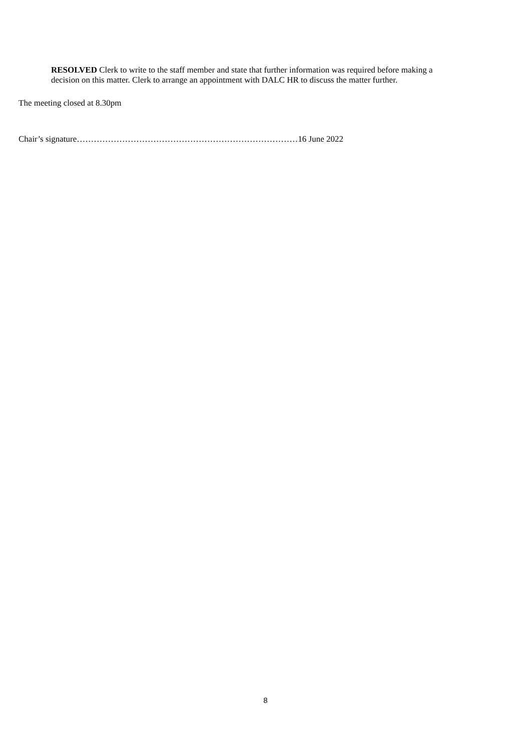RESOLVED Clerk to write to the staff member and state that further information was required before making a decision on this matter. Clerk to arrange an appointment with DALC HR to discuss the matter further.
The meeting closed at 8.30pm
Chair’s signature……………………………………………………………………16 June 2022
8